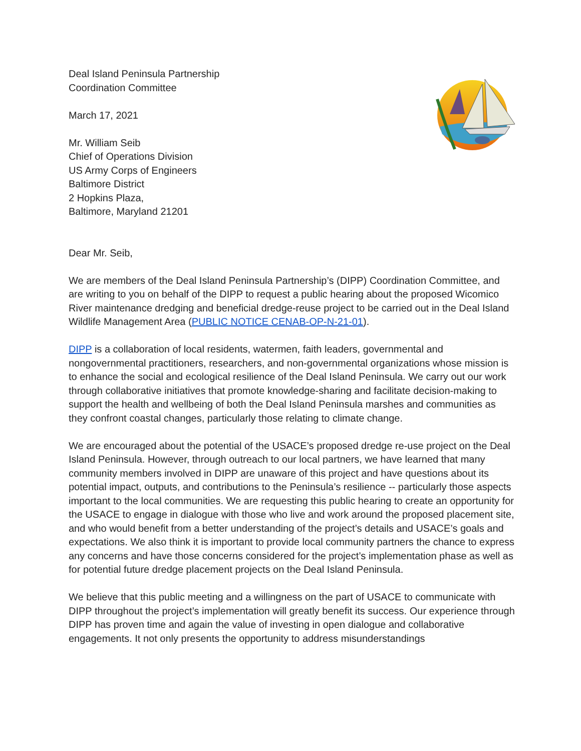Deal Island Peninsula Partnership
Coordination Committee
March 17, 2021
Mr. William Seib
Chief of Operations Division
US Army Corps of Engineers
Baltimore District
2 Hopkins Plaza,
Baltimore, Maryland 21201
Dear Mr. Seib,
We are members of the Deal Island Peninsula Partnership’s (DIPP) Coordination Committee, and are writing to you on behalf of the DIPP to request a public hearing about the proposed Wicomico River maintenance dredging and beneficial dredge-reuse project to be carried out in the Deal Island Wildlife Management Area (PUBLIC NOTICE CENAB-OP-N-21-01).
DIPP is a collaboration of local residents, watermen, faith leaders, governmental and nongovernmental practitioners, researchers, and non-governmental organizations whose mission is to enhance the social and ecological resilience of the Deal Island Peninsula. We carry out our work through collaborative initiatives that promote knowledge-sharing and facilitate decision-making to support the health and wellbeing of both the Deal Island Peninsula marshes and communities as they confront coastal changes, particularly those relating to climate change.
We are encouraged about the potential of the USACE’s proposed dredge re-use project on the Deal Island Peninsula. However, through outreach to our local partners, we have learned that many community members involved in DIPP are unaware of this project and have questions about its potential impact, outputs, and contributions to the Peninsula’s resilience -- particularly those aspects important to the local communities. We are requesting this public hearing to create an opportunity for the USACE to engage in dialogue with those who live and work around the proposed placement site, and who would benefit from a better understanding of the project’s details and USACE’s goals and expectations. We also think it is important to provide local community partners the chance to express any concerns and have those concerns considered for the project’s implementation phase as well as for potential future dredge placement projects on the Deal Island Peninsula.
We believe that this public meeting and a willingness on the part of USACE to communicate with DIPP throughout the project’s implementation will greatly benefit its success. Our experience through DIPP has proven time and again the value of investing in open dialogue and collaborative engagements. It not only presents the opportunity to address misunderstandings